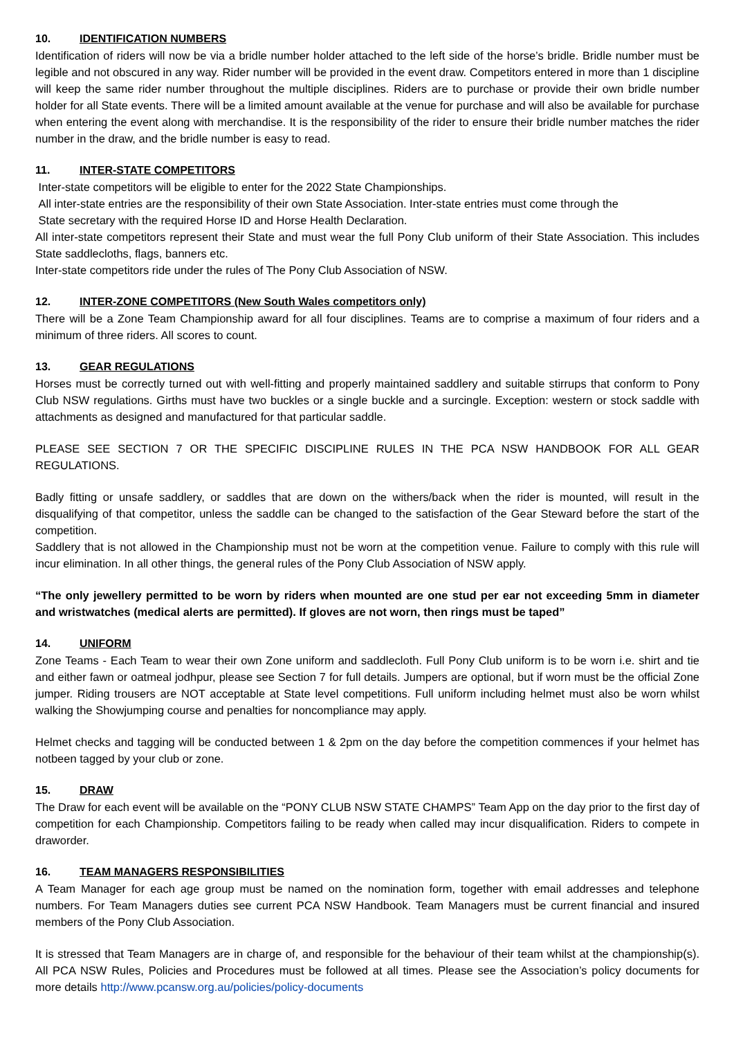10. IDENTIFICATION NUMBERS
Identification of riders will now be via a bridle number holder attached to the left side of the horse’s bridle. Bridle number must be legible and not obscured in any way. Rider number will be provided in the event draw. Competitors entered in more than 1 discipline will keep the same rider number throughout the multiple disciplines. Riders are to purchase or provide their own bridle number holder for all State events. There will be a limited amount available at the venue for purchase and will also be available for purchase when entering the event along with merchandise. It is the responsibility of the rider to ensure their bridle number matches the rider number in the draw, and the bridle number is easy to read.
11. INTER-STATE COMPETITORS
Inter-state competitors will be eligible to enter for the 2022 State Championships.
All inter-state entries are the responsibility of their own State Association. Inter-state entries must come through the
State secretary with the required Horse ID and Horse Health Declaration.
All inter-state competitors represent their State and must wear the full Pony Club uniform of their State Association. This includes State saddlecloths, flags, banners etc.
Inter-state competitors ride under the rules of The Pony Club Association of NSW.
12. INTER-ZONE COMPETITORS (New South Wales competitors only)
There will be a Zone Team Championship award for all four disciplines. Teams are to comprise a maximum of four riders and a minimum of three riders. All scores to count.
13. GEAR REGULATIONS
Horses must be correctly turned out with well-fitting and properly maintained saddlery and suitable stirrups that conform to Pony Club NSW regulations. Girths must have two buckles or a single buckle and a surcingle. Exception: western or stock saddle with attachments as designed and manufactured for that particular saddle.
PLEASE SEE SECTION 7 OR THE SPECIFIC DISCIPLINE RULES IN THE PCA NSW HANDBOOK FOR ALL GEAR REGULATIONS.
Badly fitting or unsafe saddlery, or saddles that are down on the withers/back when the rider is mounted, will result in the disqualifying of that competitor, unless the saddle can be changed to the satisfaction of the Gear Steward before the start of the competition.
Saddlery that is not allowed in the Championship must not be worn at the competition venue. Failure to comply with this rule will incur elimination. In all other things, the general rules of the Pony Club Association of NSW apply.
“The only jewellery permitted to be worn by riders when mounted are one stud per ear not exceeding 5mm in diameter and wristwatches (medical alerts are permitted). If gloves are not worn, then rings must be taped”
14. UNIFORM
Zone Teams - Each Team to wear their own Zone uniform and saddlecloth. Full Pony Club uniform is to be worn i.e. shirt and tie and either fawn or oatmeal jodhpur, please see Section 7 for full details. Jumpers are optional, but if worn must be the official Zone jumper. Riding trousers are NOT acceptable at State level competitions. Full uniform including helmet must also be worn whilst walking the Showjumping course and penalties for noncompliance may apply.
Helmet checks and tagging will be conducted between 1 & 2pm on the day before the competition commences if your helmet has notbeen tagged by your club or zone.
15. DRAW
The Draw for each event will be available on the “PONY CLUB NSW STATE CHAMPS” Team App on the day prior to the first day of competition for each Championship. Competitors failing to be ready when called may incur disqualification. Riders to compete in draworder.
16. TEAM MANAGERS RESPONSIBILITIES
A Team Manager for each age group must be named on the nomination form, together with email addresses and telephone numbers. For Team Managers duties see current PCA NSW Handbook. Team Managers must be current financial and insured members of the Pony Club Association.
It is stressed that Team Managers are in charge of, and responsible for the behaviour of their team whilst at the championship(s). All PCA NSW Rules, Policies and Procedures must be followed at all times. Please see the Association’s policy documents for more details http://www.pcansw.org.au/policies/policy-documents